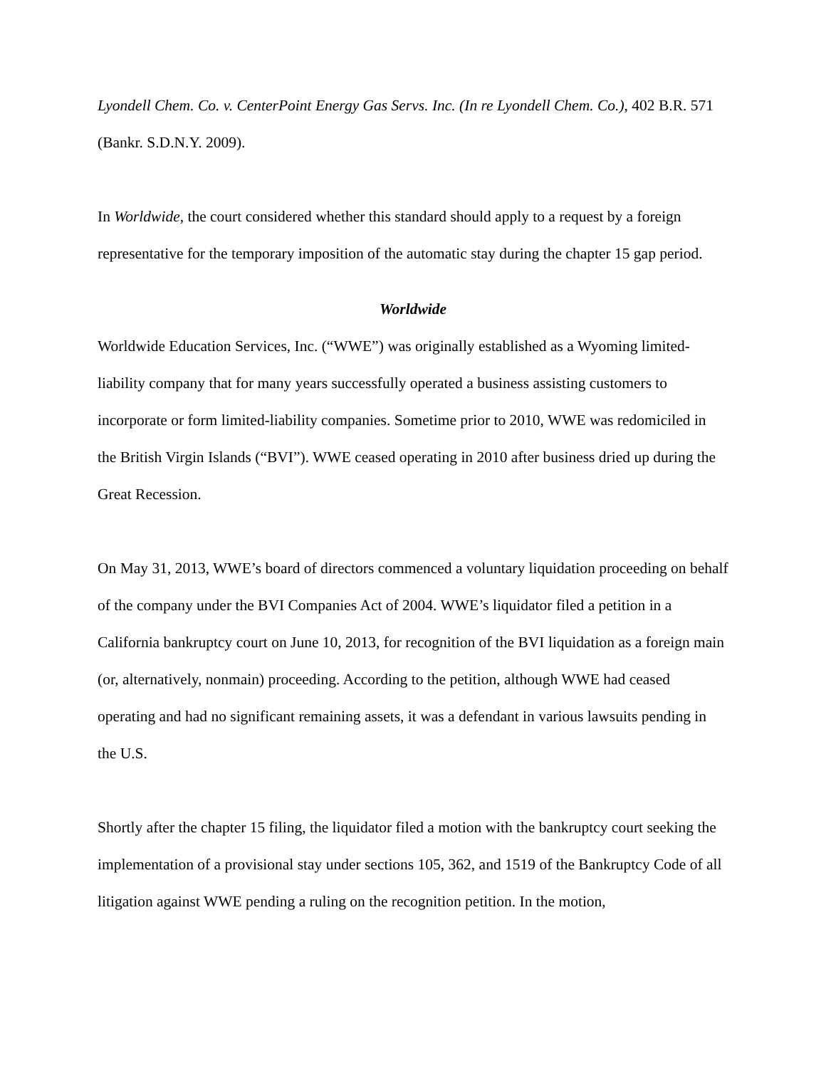Lyondell Chem. Co. v. CenterPoint Energy Gas Servs. Inc. (In re Lyondell Chem. Co.), 402 B.R. 571 (Bankr. S.D.N.Y. 2009).
In Worldwide, the court considered whether this standard should apply to a request by a foreign representative for the temporary imposition of the automatic stay during the chapter 15 gap period.
Worldwide
Worldwide Education Services, Inc. (“WWE”) was originally established as a Wyoming limited-liability company that for many years successfully operated a business assisting customers to incorporate or form limited-liability companies. Sometime prior to 2010, WWE was redomiciled in the British Virgin Islands (“BVI”). WWE ceased operating in 2010 after business dried up during the Great Recession.
On May 31, 2013, WWE’s board of directors commenced a voluntary liquidation proceeding on behalf of the company under the BVI Companies Act of 2004. WWE’s liquidator filed a petition in a California bankruptcy court on June 10, 2013, for recognition of the BVI liquidation as a foreign main (or, alternatively, nonmain) proceeding. According to the petition, although WWE had ceased operating and had no significant remaining assets, it was a defendant in various lawsuits pending in the U.S.
Shortly after the chapter 15 filing, the liquidator filed a motion with the bankruptcy court seeking the implementation of a provisional stay under sections 105, 362, and 1519 of the Bankruptcy Code of all litigation against WWE pending a ruling on the recognition petition. In the motion,